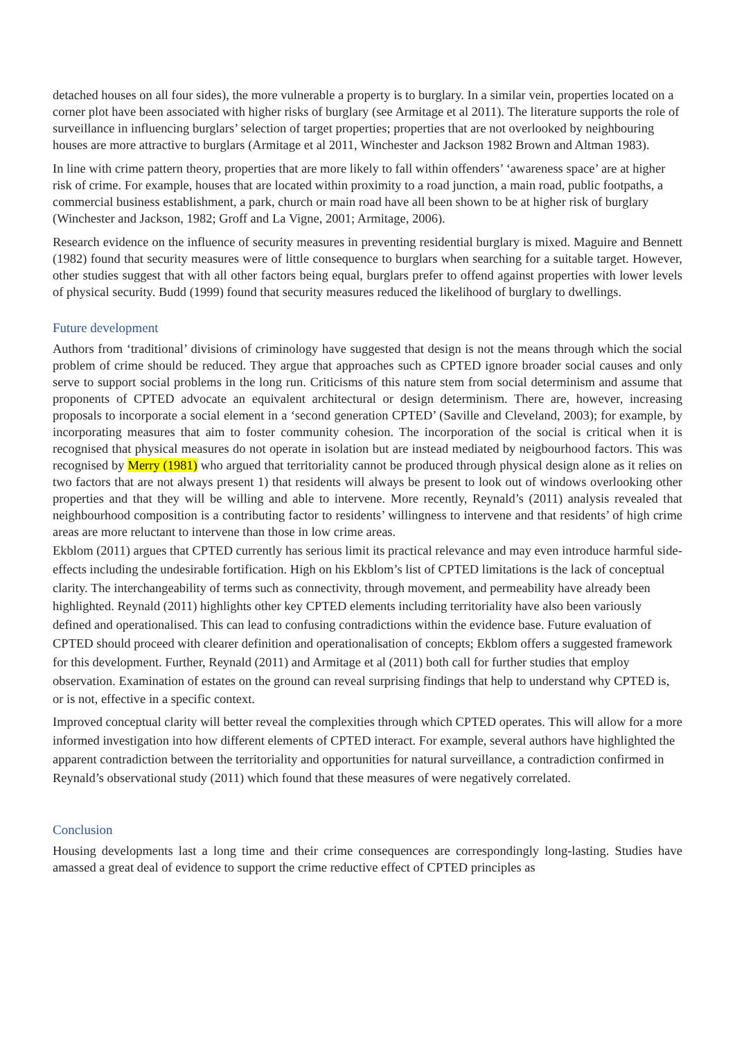detached houses on all four sides), the more vulnerable a property is to burglary. In a similar vein, properties located on a corner plot have been associated with higher risks of burglary (see Armitage et al 2011). The literature supports the role of surveillance in influencing burglars’ selection of target properties; properties that are not overlooked by neighbouring houses are more attractive to burglars (Armitage et al 2011, Winchester and Jackson 1982 Brown and Altman 1983).
In line with crime pattern theory, properties that are more likely to fall within offenders’ ‘awareness space’ are at higher risk of crime. For example, houses that are located within proximity to a road junction, a main road, public footpaths, a commercial business establishment, a park, church or main road have all been shown to be at higher risk of burglary (Winchester and Jackson, 1982; Groff and La Vigne, 2001; Armitage, 2006).
Research evidence on the influence of security measures in preventing residential burglary is mixed. Maguire and Bennett (1982) found that security measures were of little consequence to burglars when searching for a suitable target. However, other studies suggest that with all other factors being equal, burglars prefer to offend against properties with lower levels of physical security. Budd (1999) found that security measures reduced the likelihood of burglary to dwellings.
Future development
Authors from ‘traditional’ divisions of criminology have suggested that design is not the means through which the social problem of crime should be reduced. They argue that approaches such as CPTED ignore broader social causes and only serve to support social problems in the long run. Criticisms of this nature stem from social determinism and assume that proponents of CPTED advocate an equivalent architectural or design determinism. There are, however, increasing proposals to incorporate a social element in a ‘second generation CPTED’ (Saville and Cleveland, 2003); for example, by incorporating measures that aim to foster community cohesion. The incorporation of the social is critical when it is recognised that physical measures do not operate in isolation but are instead mediated by neigbourhood factors. This was recognised by Merry (1981) who argued that territoriality cannot be produced through physical design alone as it relies on two factors that are not always present 1) that residents will always be present to look out of windows overlooking other properties and that they will be willing and able to intervene. More recently, Reynald’s (2011) analysis revealed that neighbourhood composition is a contributing factor to residents’ willingness to intervene and that residents’ of high crime areas are more reluctant to intervene than those in low crime areas.
Ekblom (2011) argues that CPTED currently has serious limit its practical relevance and may even introduce harmful side-effects including the undesirable fortification. High on his Ekblom’s list of CPTED limitations is the lack of conceptual clarity. The interchangeability of terms such as connectivity, through movement, and permeability have already been highlighted. Reynald (2011) highlights other key CPTED elements including territoriality have also been variously defined and operationalised. This can lead to confusing contradictions within the evidence base. Future evaluation of CPTED should proceed with clearer definition and operationalisation of concepts; Ekblom offers a suggested framework for this development. Further, Reynald (2011) and Armitage et al (2011) both call for further studies that employ observation. Examination of estates on the ground can reveal surprising findings that help to understand why CPTED is, or is not, effective in a specific context.
Improved conceptual clarity will better reveal the complexities through which CPTED operates. This will allow for a more informed investigation into how different elements of CPTED interact. For example, several authors have highlighted the apparent contradiction between the territoriality and opportunities for natural surveillance, a contradiction confirmed in Reynald’s observational study (2011) which found that these measures of were negatively correlated.
Conclusion
Housing developments last a long time and their crime consequences are correspondingly long-lasting. Studies have amassed a great deal of evidence to support the crime reductive effect of CPTED principles as